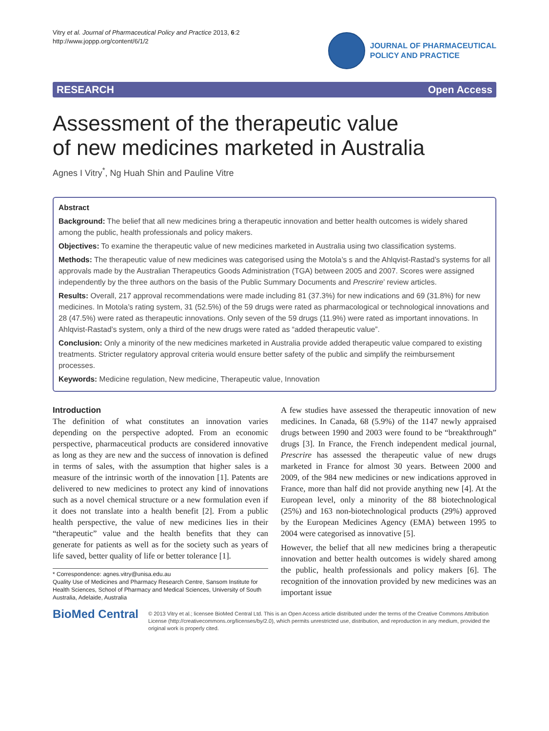Vitry et al. Journal of Pharmaceutical Policy and Practice 2013, 6:2
http://www.joppp.org/content/6/1/2
JOURNAL OF PHARMACEUTICAL
POLICY AND PRACTICE
RESEARCH Open Access
Assessment of the therapeutic value
of new medicines marketed in Australia
Agnes I Vitry<sup>*</sup>, Ng Huah Shin and Pauline Vitre
Abstract
Background: The belief that all new medicines bring a therapeutic innovation and better health outcomes is widely shared among the public, health professionals and policy makers.
Objectives: To examine the therapeutic value of new medicines marketed in Australia using two classification systems.
Methods: The therapeutic value of new medicines was categorised using the Motola’s s and the Ahlqvist-Rastad’s systems for all approvals made by the Australian Therapeutics Goods Administration (TGA) between 2005 and 2007. Scores were assigned independently by the three authors on the basis of the Public Summary Documents and Prescrire’ review articles.
Results: Overall, 217 approval recommendations were made including 81 (37.3%) for new indications and 69 (31.8%) for new medicines. In Motola’s rating system, 31 (52.5%) of the 59 drugs were rated as pharmacological or technological innovations and 28 (47.5%) were rated as therapeutic innovations. Only seven of the 59 drugs (11.9%) were rated as important innovations. In Ahlqvist-Rastad’s system, only a third of the new drugs were rated as “added therapeutic value”.
Conclusion: Only a minority of the new medicines marketed in Australia provide added therapeutic value compared to existing treatments. Stricter regulatory approval criteria would ensure better safety of the public and simplify the reimbursement processes.
Keywords: Medicine regulation, New medicine, Therapeutic value, Innovation
Introduction
The definition of what constitutes an innovation varies depending on the perspective adopted. From an economic perspective, pharmaceutical products are considered innovative as long as they are new and the success of innovation is defined in terms of sales, with the assumption that higher sales is a measure of the intrinsic worth of the innovation [1]. Patents are delivered to new medicines to protect any kind of innovations such as a novel chemical structure or a new formulation even if it does not translate into a health benefit [2]. From a public health perspective, the value of new medicines lies in their “therapeutic” value and the health benefits that they can generate for patients as well as for the society such as years of life saved, better quality of life or better tolerance [1].
* Correspondence: agnes.vitry@unisa.edu.au
Quality Use of Medicines and Pharmacy Research Centre, Sansom Institute for Health Sciences, School of Pharmacy and Medical Sciences, University of South Australia, Adelaide, Australia
A few studies have assessed the therapeutic innovation of new medicines. In Canada, 68 (5.9%) of the 1147 newly appraised drugs between 1990 and 2003 were found to be “breakthrough” drugs [3]. In France, the French independent medical journal, Prescrire has assessed the therapeutic value of new drugs marketed in France for almost 30 years. Between 2000 and 2009, of the 984 new medicines or new indications approved in France, more than half did not provide anything new [4]. At the European level, only a minority of the 88 biotechnological (25%) and 163 non-biotechnological products (29%) approved by the European Medicines Agency (EMA) between 1995 to 2004 were categorised as innovative [5].
However, the belief that all new medicines bring a therapeutic innovation and better health outcomes is widely shared among the public, health professionals and policy makers [6]. The recognition of the innovation provided by new medicines was an important issue
BioMed Central
© 2013 Vitry et al.; licensee BioMed Central Ltd. This is an Open Access article distributed under the terms of the Creative Commons Attribution License (http://creativecommons.org/licenses/by/2.0), which permits unrestricted use, distribution, and reproduction in any medium, provided the original work is properly cited.